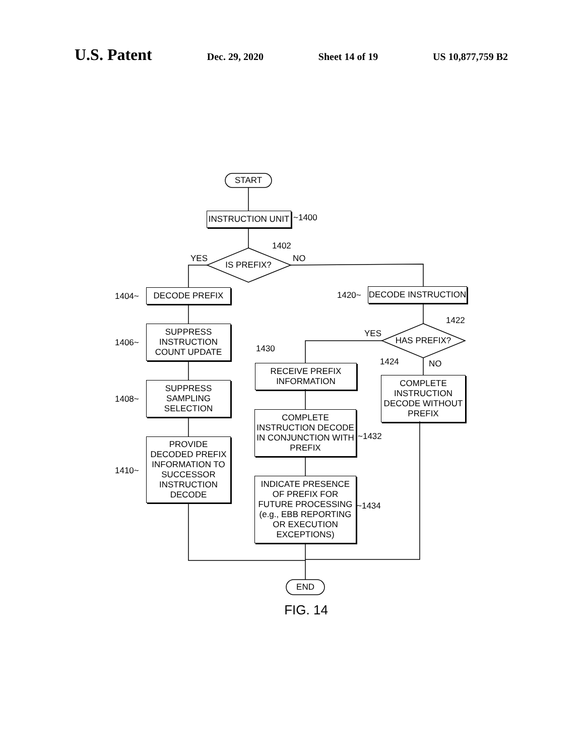U.S. Patent Dec. 29, 2020 Sheet 14 of 19 US 10,877,759 B2
START
INSTRUCTION UNIT ~1400
1402
YES
IS PREFIX?
NO
1404~ DECODE PREFIX 1420~ DECODE INSTRUCTION
1422
YES
HAS PREFIX?
1430
1424 NO
1406~
SUPPRESS
INSTRUCTION
COUNT UPDATE
RECEIVE PREFIX
INFORMATION
COMPLETE
INSTRUCTION
DECODE WITHOUT
PREFIX
1408~
SUPPRESS
SAMPLING
SELECTION
COMPLETE
INSTRUCTION DECODE
IN CONJUNCTION WITH
PREFIX
~1432
1410~
PROVIDE
DECODED PREFIX
INFORMATION TO
SUCCESSOR
INSTRUCTION
DECODE
INDICATE PRESENCE
OF PREFIX FOR
FUTURE PROCESSING
(e.g., EBB REPORTING
OR EXECUTION
EXCEPTIONS)
~1434
END
FIG. 14